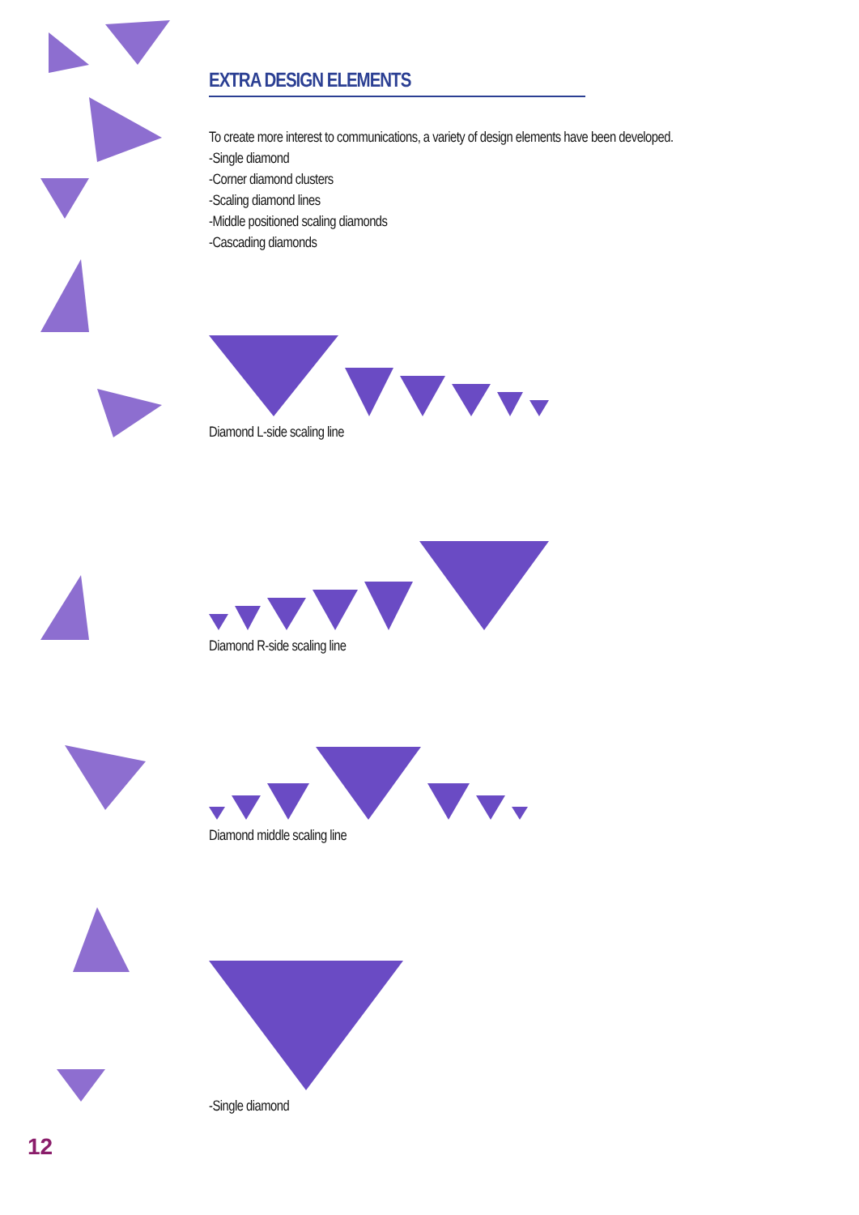EXTRA DESIGN ELEMENTS
To create more interest to communications, a variety of design elements have been developed.
-Single diamond
-Corner diamond clusters
-Scaling diamond lines
-Middle positioned scaling diamonds
-Cascading diamonds
Diamond L-side scaling line
Diamond R-side scaling line
Diamond middle scaling line
-Single diamond
12